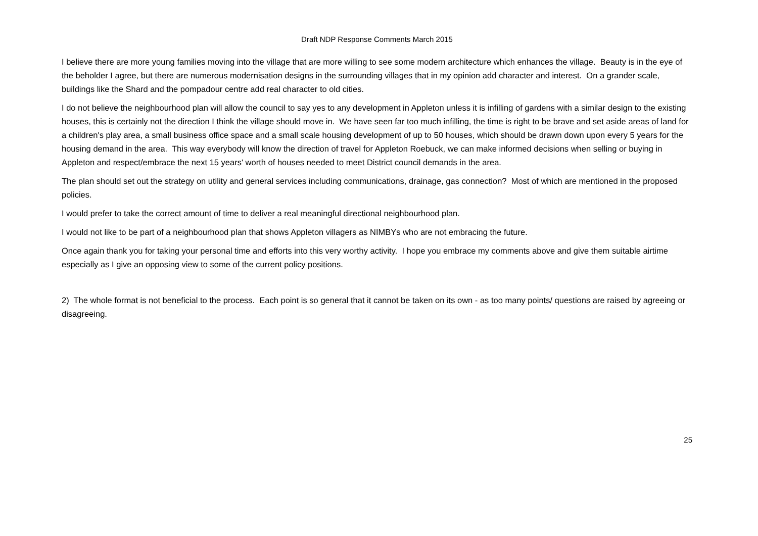Draft NDP Response Comments March 2015
I believe there are more young families moving into the village that are more willing to see some modern architecture which enhances the village. Beauty is in the eye of the beholder I agree, but there are numerous modernisation designs in the surrounding villages that in my opinion add character and interest. On a grander scale, buildings like the Shard and the pompadour centre add real character to old cities.
I do not believe the neighbourhood plan will allow the council to say yes to any development in Appleton unless it is infilling of gardens with a similar design to the existing houses, this is certainly not the direction I think the village should move in. We have seen far too much infilling, the time is right to be brave and set aside areas of land for a children's play area, a small business office space and a small scale housing development of up to 50 houses, which should be drawn down upon every 5 years for the housing demand in the area. This way everybody will know the direction of travel for Appleton Roebuck, we can make informed decisions when selling or buying in Appleton and respect/embrace the next 15 years' worth of houses needed to meet District council demands in the area.
The plan should set out the strategy on utility and general services including communications, drainage, gas connection? Most of which are mentioned in the proposed policies.
I would prefer to take the correct amount of time to deliver a real meaningful directional neighbourhood plan.
I would not like to be part of a neighbourhood plan that shows Appleton villagers as NIMBYs who are not embracing the future.
Once again thank you for taking your personal time and efforts into this very worthy activity. I hope you embrace my comments above and give them suitable airtime especially as I give an opposing view to some of the current policy positions.
2) The whole format is not beneficial to the process. Each point is so general that it cannot be taken on its own - as too many points/ questions are raised by agreeing or disagreeing.
25